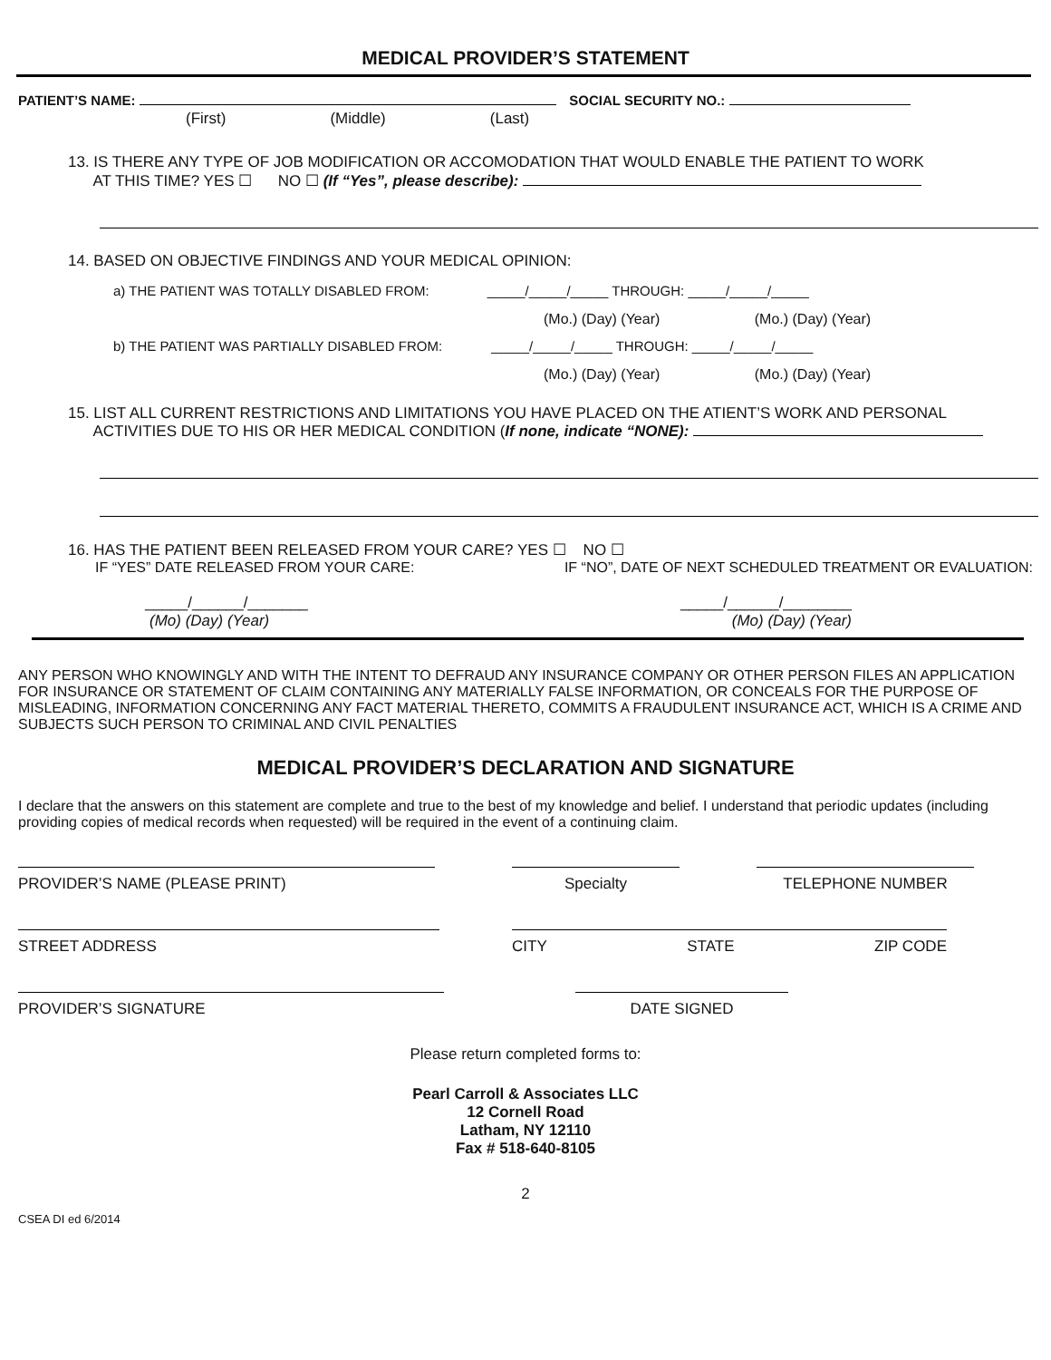MEDICAL PROVIDER’S STATEMENT
PATIENT’S NAME: SOCIAL SECURITY NO.:
(First) (Middle) (Last)
13. IS THERE ANY TYPE OF JOB MODIFICATION OR ACCOMODATION THAT WOULD ENABLE THE PATIENT TO WORK
AT THIS TIME? YES ☐ NO ☐ (If “Yes”, please describe):
14. BASED ON OBJECTIVE FINDINGS AND YOUR MEDICAL OPINION:
a) THE PATIENT WAS TOTALLY DISABLED FROM: _____/_____/_____ THROUGH: _____/_____/_____
(Mo.) (Day) (Year) (Mo.) (Day) (Year)
b) THE PATIENT WAS PARTIALLY DISABLED FROM: _____/_____/_____ THROUGH: _____/_____/_____
(Mo.) (Day) (Year) (Mo.) (Day) (Year)
15. LIST ALL CURRENT RESTRICTIONS AND LIMITATIONS YOU HAVE PLACED ON THE ATIENT’S WORK AND PERSONAL
ACTIVITIES DUE TO HIS OR HER MEDICAL CONDITION (If none, indicate “NONE):
16. HAS THE PATIENT BEEN RELEASED FROM YOUR CARE? YES ☐ NO ☐
IF “YES” DATE RELEASED FROM YOUR CARE: IF “NO”, DATE OF NEXT SCHEDULED TREATMENT OR EVALUATION:
_____/______/_______ _____/______/________
(Mo) (Day) (Year) (Mo) (Day) (Year)
ANY PERSON WHO KNOWINGLY AND WITH THE INTENT TO DEFRAUD ANY INSURANCE COMPANY OR OTHER PERSON FILES AN APPLICATION FOR INSURANCE OR STATEMENT OF CLAIM CONTAINING ANY MATERIALLY FALSE INFORMATION, OR CONCEALS FOR THE PURPOSE OF MISLEADING, INFORMATION CONCERNING ANY FACT MATERIAL THERETO, COMMITS A FRAUDULENT INSURANCE ACT, WHICH IS A CRIME AND SUBJECTS SUCH PERSON TO CRIMINAL AND CIVIL PENALTIES
MEDICAL PROVIDER’S DECLARATION AND SIGNATURE
I declare that the answers on this statement are complete and true to the best of my knowledge and belief. I understand that periodic updates (including providing copies of medical records when requested) will be required in the event of a continuing claim.
PROVIDER’S NAME (PLEASE PRINT) Specialty TELEPHONE NUMBER
STREET ADDRESS CITY STATE ZIP CODE
PROVIDER’S SIGNATURE DATE SIGNED
Please return completed forms to:
Pearl Carroll & Associates LLC
12 Cornell Road
Latham, NY 12110
Fax # 518-640-8105
2
CSEA DI ed 6/2014